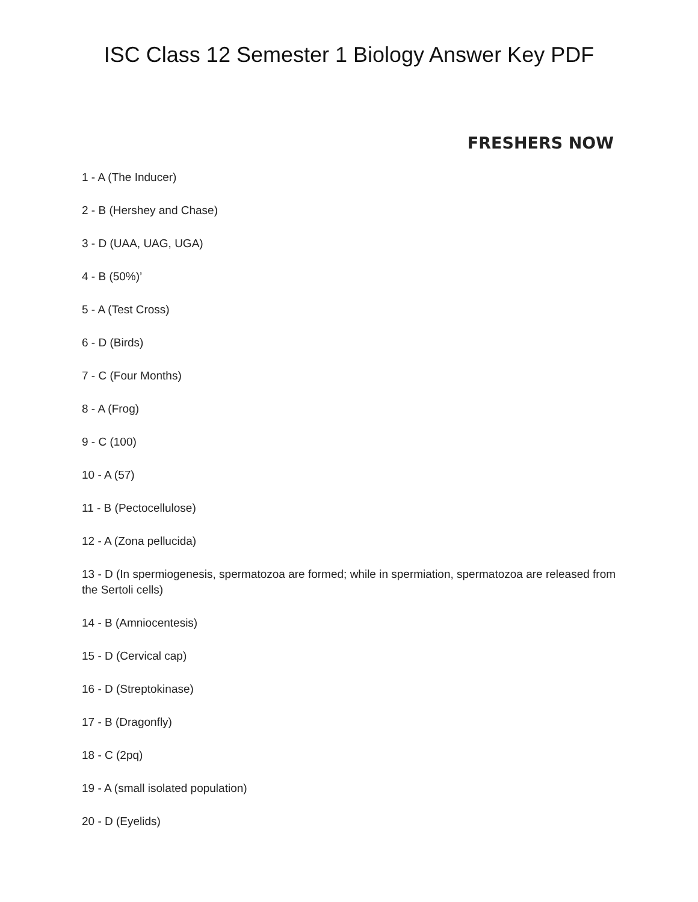ISC Class 12 Semester 1 Biology Answer Key PDF
FRESHERS NOW
1 - A (The Inducer)
2 - B (Hershey and Chase)
3 - D (UAA, UAG, UGA)
4 - B (50%)’
5 - A (Test Cross)
6 - D (Birds)
7 - C (Four Months)
8 - A (Frog)
9 - C (100)
10 - A (57)
11 - B (Pectocellulose)
12 - A (Zona pellucida)
13 - D (In spermiogenesis, spermatozoa are formed; while in spermiation, spermatozoa are released from the Sertoli cells)
14 - B (Amniocentesis)
15 - D (Cervical cap)
16 - D (Streptokinase)
17 - B (Dragonfly)
18 - C (2pq)
19 - A (small isolated population)
20 - D (Eyelids)